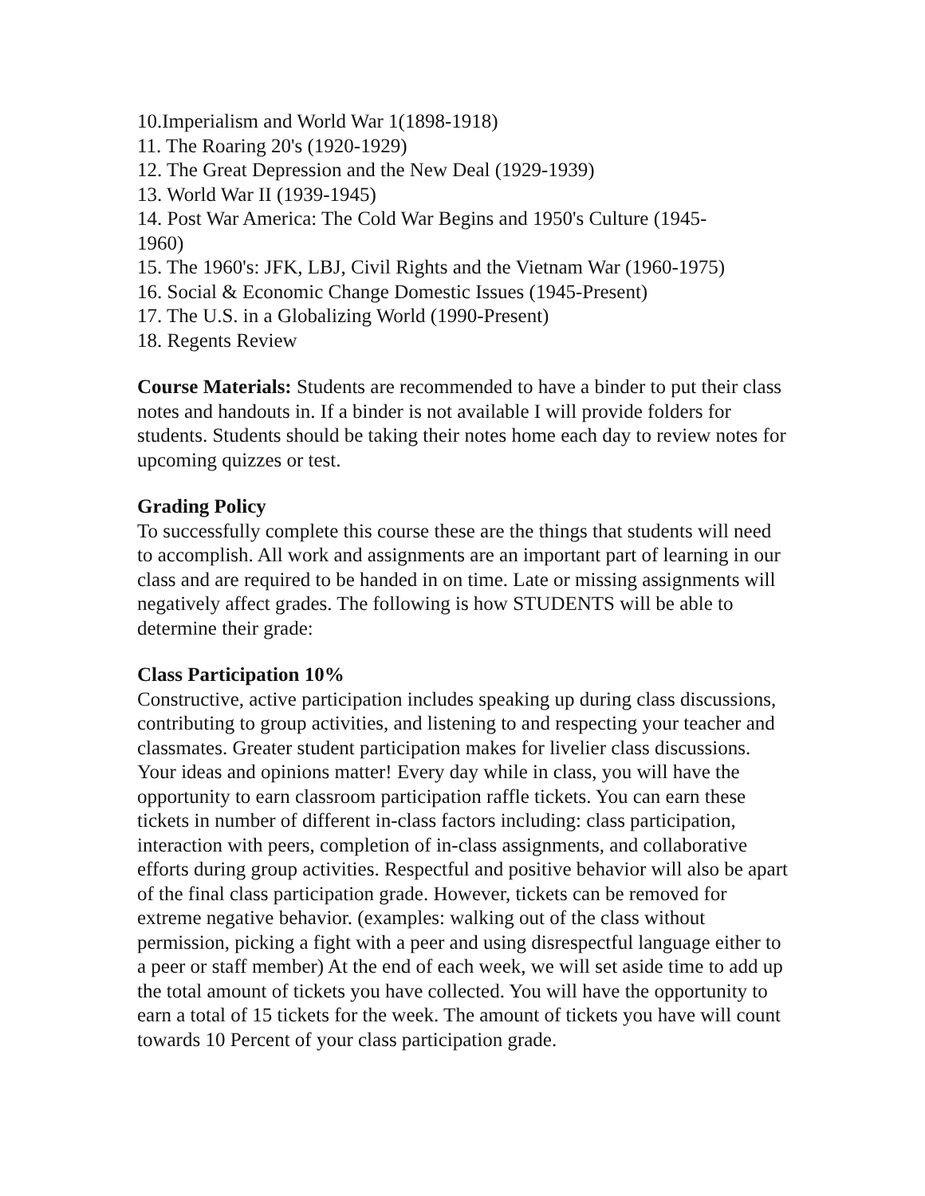10.Imperialism and World War 1(1898-1918)
11. The Roaring 20's (1920-1929)
12. The Great Depression and the New Deal (1929-1939)
13. World War II (1939-1945)
14. Post War America: The Cold War Begins and 1950's Culture (1945-
1960)
15. The 1960's: JFK, LBJ, Civil Rights and the Vietnam War (1960-1975)
16. Social & Economic Change Domestic Issues (1945-Present)
17. The U.S. in a Globalizing World (1990-Present)
18. Regents Review
Course Materials: Students are recommended to have a binder to put their class notes and handouts in. If a binder is not available I will provide folders for students. Students should be taking their notes home each day to review notes for upcoming quizzes or test.
Grading Policy
To successfully complete this course these are the things that students will need to accomplish. All work and assignments are an important part of learning in our class and are required to be handed in on time. Late or missing assignments will negatively affect grades. The following is how STUDENTS will be able to determine their grade:
Class Participation 10%
Constructive, active participation includes speaking up during class discussions, contributing to group activities, and listening to and respecting your teacher and classmates. Greater student participation makes for livelier class discussions. Your ideas and opinions matter! Every day while in class, you will have the opportunity to earn classroom participation raffle tickets. You can earn these tickets in number of different in-class factors including: class participation, interaction with peers, completion of in-class assignments, and collaborative efforts during group activities. Respectful and positive behavior will also be apart of the final class participation grade. However, tickets can be removed for extreme negative behavior. (examples: walking out of the class without permission, picking a fight with a peer and using disrespectful language either to a peer or staff member) At the end of each week, we will set aside time to add up the total amount of tickets you have collected. You will have the opportunity to earn a total of 15 tickets for the week. The amount of tickets you have will count towards 10 Percent of your class participation grade.